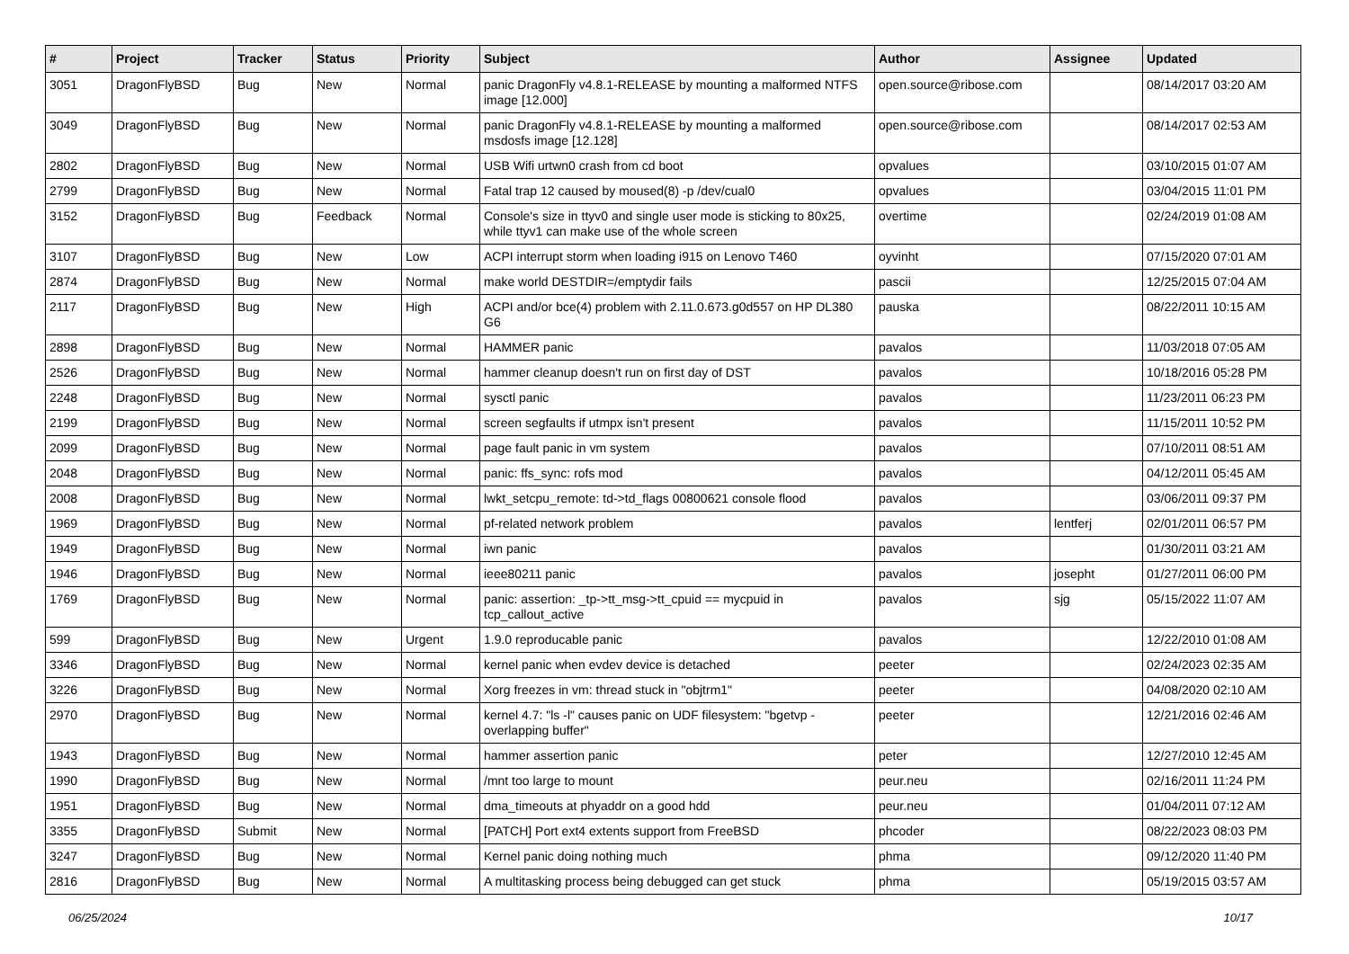| # | Project | Tracker | Status | Priority | Subject | Author | Assignee | Updated |
| --- | --- | --- | --- | --- | --- | --- | --- | --- |
| 3051 | DragonFlyBSD | Bug | New | Normal | panic DragonFly v4.8.1-RELEASE by mounting a malformed NTFS image [12.000] | open.source@ribose.com | | 08/14/2017 03:20 AM |
| 3049 | DragonFlyBSD | Bug | New | Normal | panic DragonFly v4.8.1-RELEASE by mounting a malformed msdosfs image [12.128] | open.source@ribose.com | | 08/14/2017 02:53 AM |
| 2802 | DragonFlyBSD | Bug | New | Normal | USB Wifi urtwn0 crash from cd boot | opvalues | | 03/10/2015 01:07 AM |
| 2799 | DragonFlyBSD | Bug | New | Normal | Fatal trap 12 caused by moused(8) -p /dev/cual0 | opvalues | | 03/04/2015 11:01 PM |
| 3152 | DragonFlyBSD | Bug | Feedback | Normal | Console's size in ttyv0 and single user mode is sticking to 80x25, while ttyv1 can make use of the whole screen | overtime | | 02/24/2019 01:08 AM |
| 3107 | DragonFlyBSD | Bug | New | Low | ACPI interrupt storm when loading i915 on Lenovo T460 | oyvinht | | 07/15/2020 07:01 AM |
| 2874 | DragonFlyBSD | Bug | New | Normal | make world DESTDIR=/emptydir fails | pascii | | 12/25/2015 07:04 AM |
| 2117 | DragonFlyBSD | Bug | New | High | ACPI and/or bce(4) problem with 2.11.0.673.g0d557 on HP DL380 G6 | pauska | | 08/22/2011 10:15 AM |
| 2898 | DragonFlyBSD | Bug | New | Normal | HAMMER panic | pavalos | | 11/03/2018 07:05 AM |
| 2526 | DragonFlyBSD | Bug | New | Normal | hammer cleanup doesn't run on first day of DST | pavalos | | 10/18/2016 05:28 PM |
| 2248 | DragonFlyBSD | Bug | New | Normal | sysctl panic | pavalos | | 11/23/2011 06:23 PM |
| 2199 | DragonFlyBSD | Bug | New | Normal | screen segfaults if utmpx isn't present | pavalos | | 11/15/2011 10:52 PM |
| 2099 | DragonFlyBSD | Bug | New | Normal | page fault panic in vm system | pavalos | | 07/10/2011 08:51 AM |
| 2048 | DragonFlyBSD | Bug | New | Normal | panic: ffs_sync: rofs mod | pavalos | | 04/12/2011 05:45 AM |
| 2008 | DragonFlyBSD | Bug | New | Normal | lwkt_setcpu_remote: td->td_flags 00800621 console flood | pavalos | | 03/06/2011 09:37 PM |
| 1969 | DragonFlyBSD | Bug | New | Normal | pf-related network problem | pavalos | lentferj | 02/01/2011 06:57 PM |
| 1949 | DragonFlyBSD | Bug | New | Normal | iwn panic | pavalos | | 01/30/2011 03:21 AM |
| 1946 | DragonFlyBSD | Bug | New | Normal | ieee80211 panic | pavalos | josepht | 01/27/2011 06:00 PM |
| 1769 | DragonFlyBSD | Bug | New | Normal | panic: assertion: _tp->tt_msg->tt_cpuid == mycpuid in tcp_callout_active | pavalos | sjg | 05/15/2022 11:07 AM |
| 599 | DragonFlyBSD | Bug | New | Urgent | 1.9.0 reproducable panic | pavalos | | 12/22/2010 01:08 AM |
| 3346 | DragonFlyBSD | Bug | New | Normal | kernel panic when evdev device is detached | peeter | | 02/24/2023 02:35 AM |
| 3226 | DragonFlyBSD | Bug | New | Normal | Xorg freezes in vm: thread stuck in "objtrm1" | peeter | | 04/08/2020 02:10 AM |
| 2970 | DragonFlyBSD | Bug | New | Normal | kernel 4.7: "ls -l" causes panic on UDF filesystem: "bgetvp - overlapping buffer" | peeter | | 12/21/2016 02:46 AM |
| 1943 | DragonFlyBSD | Bug | New | Normal | hammer assertion panic | peter | | 12/27/2010 12:45 AM |
| 1990 | DragonFlyBSD | Bug | New | Normal | /mnt too large to mount | peur.neu | | 02/16/2011 11:24 PM |
| 1951 | DragonFlyBSD | Bug | New | Normal | dma_timeouts at phyaddr on a good hdd | peur.neu | | 01/04/2011 07:12 AM |
| 3355 | DragonFlyBSD | Submit | New | Normal | [PATCH] Port ext4 extents support from FreeBSD | phcoder | | 08/22/2023 08:03 PM |
| 3247 | DragonFlyBSD | Bug | New | Normal | Kernel panic doing nothing much | phma | | 09/12/2020 11:40 PM |
| 2816 | DragonFlyBSD | Bug | New | Normal | A multitasking process being debugged can get stuck | phma | | 05/19/2015 03:57 AM |
06/25/2024 10/17